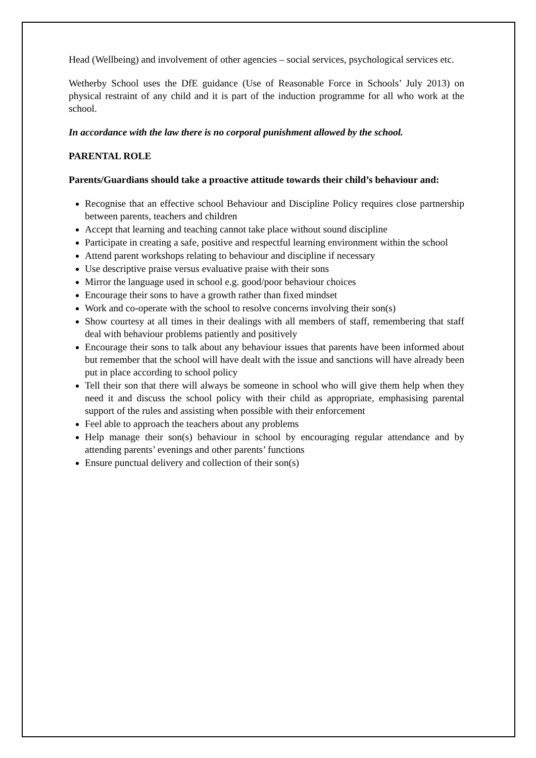Head (Wellbeing) and involvement of other agencies – social services, psychological services etc.
Wetherby School uses the DfE guidance (Use of Reasonable Force in Schools’ July 2013) on physical restraint of any child and it is part of the induction programme for all who work at the school.
In accordance with the law there is no corporal punishment allowed by the school.
PARENTAL ROLE
Parents/Guardians should take a proactive attitude towards their child’s behaviour and:
Recognise that an effective school Behaviour and Discipline Policy requires close partnership between parents, teachers and children
Accept that learning and teaching cannot take place without sound discipline
Participate in creating a safe, positive and respectful learning environment within the school
Attend parent workshops relating to behaviour and discipline if necessary
Use descriptive praise versus evaluative praise with their sons
Mirror the language used in school e.g. good/poor behaviour choices
Encourage their sons to have a growth rather than fixed mindset
Work and co-operate with the school to resolve concerns involving their son(s)
Show courtesy at all times in their dealings with all members of staff, remembering that staff deal with behaviour problems patiently and positively
Encourage their sons to talk about any behaviour issues that parents have been informed about but remember that the school will have dealt with the issue and sanctions will have already been put in place according to school policy
Tell their son that there will always be someone in school who will give them help when they need it and discuss the school policy with their child as appropriate, emphasising parental support of the rules and assisting when possible with their enforcement
Feel able to approach the teachers about any problems
Help manage their son(s) behaviour in school by encouraging regular attendance and by attending parents’ evenings and other parents’ functions
Ensure punctual delivery and collection of their son(s)